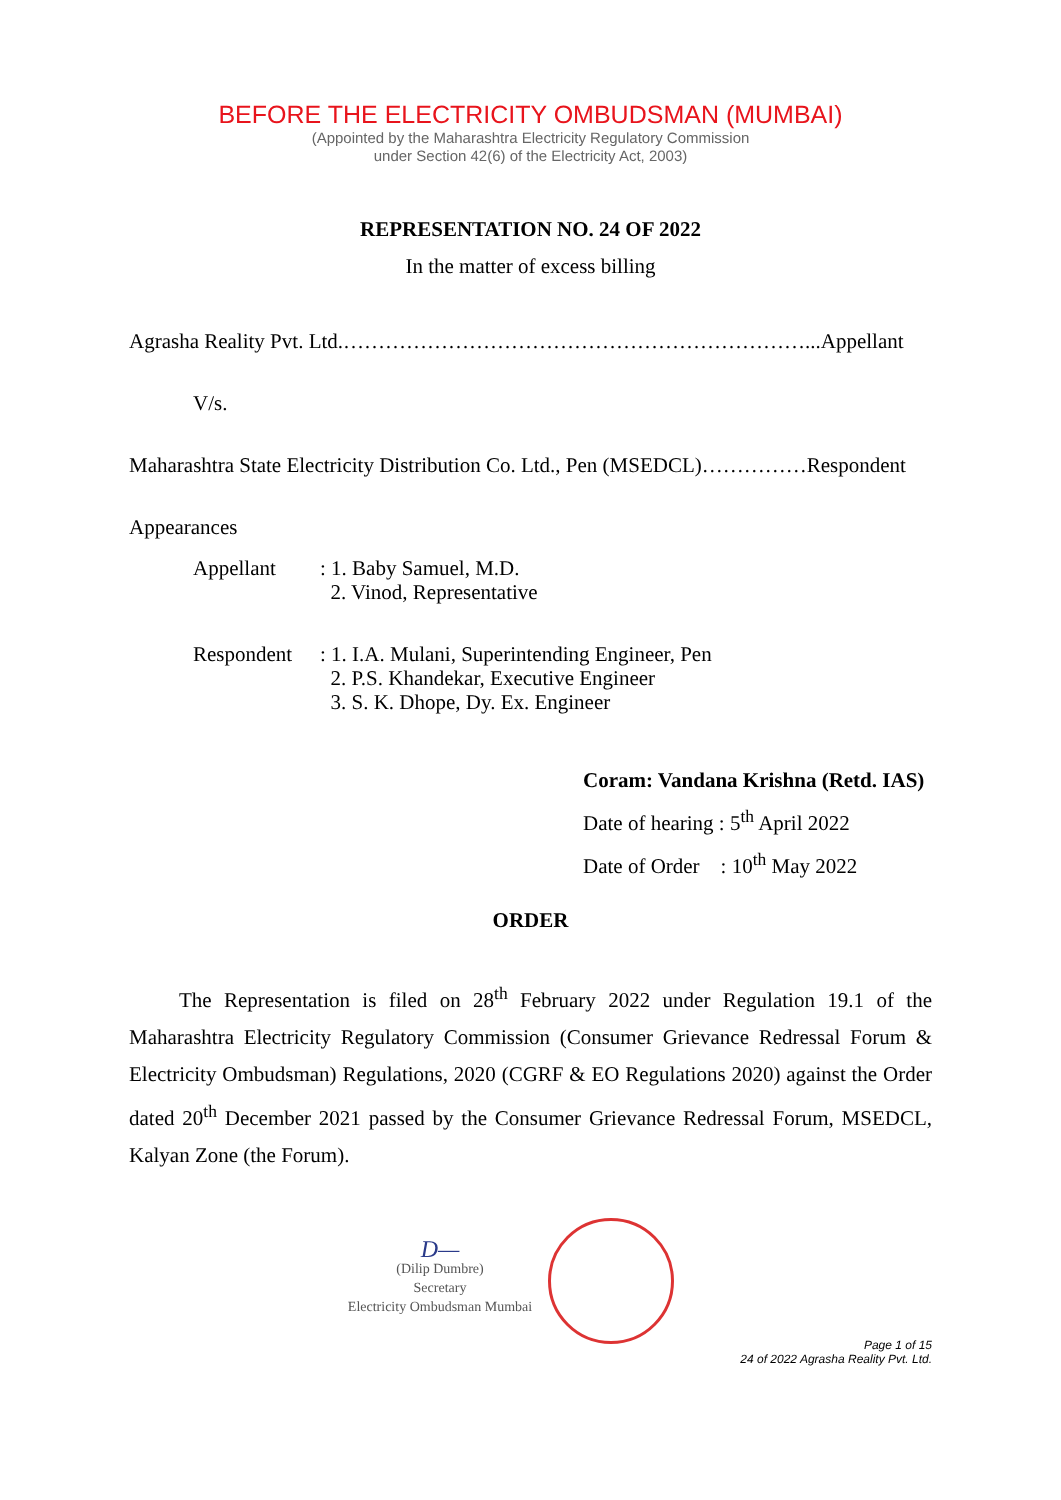BEFORE THE ELECTRICITY OMBUDSMAN (MUMBAI)
(Appointed by the Maharashtra Electricity Regulatory Commission
under Section 42(6) of the Electricity Act, 2003)
REPRESENTATION NO. 24 OF 2022
In the matter of excess billing
Agrasha Reality Pvt. Ltd.…………………………………………………………...Appellant
V/s.
Maharashtra State Electricity Distribution Co. Ltd., Pen (MSEDCL)……………Respondent
Appearances
| Appellant | : 1. Baby Samuel, M.D. 2. Vinod, Representative |
| Respondent | : 1. I.A. Mulani, Superintending Engineer, Pen 2. P.S. Khandekar, Executive Engineer 3. S. K. Dhope, Dy. Ex. Engineer |
Coram: Vandana Krishna (Retd. IAS)
Date of hearing : 5<sup>th</sup> April 2022
Date of Order : 10<sup>th</sup> May 2022
ORDER
The Representation is filed on 28<sup>th</sup> February 2022 under Regulation 19.1 of the Maharashtra Electricity Regulatory Commission (Consumer Grievance Redressal Forum & Electricity Ombudsman) Regulations, 2020 (CGRF & EO Regulations 2020) against the Order dated 20<sup>th</sup> December 2021 passed by the Consumer Grievance Redressal Forum, MSEDCL, Kalyan Zone (the Forum).
D—
(Dilip Dumbre)
Secretary
Electricity Ombudsman Mumbai
Page 1 of 15
24 of 2022 Agrasha Reality Pvt. Ltd.